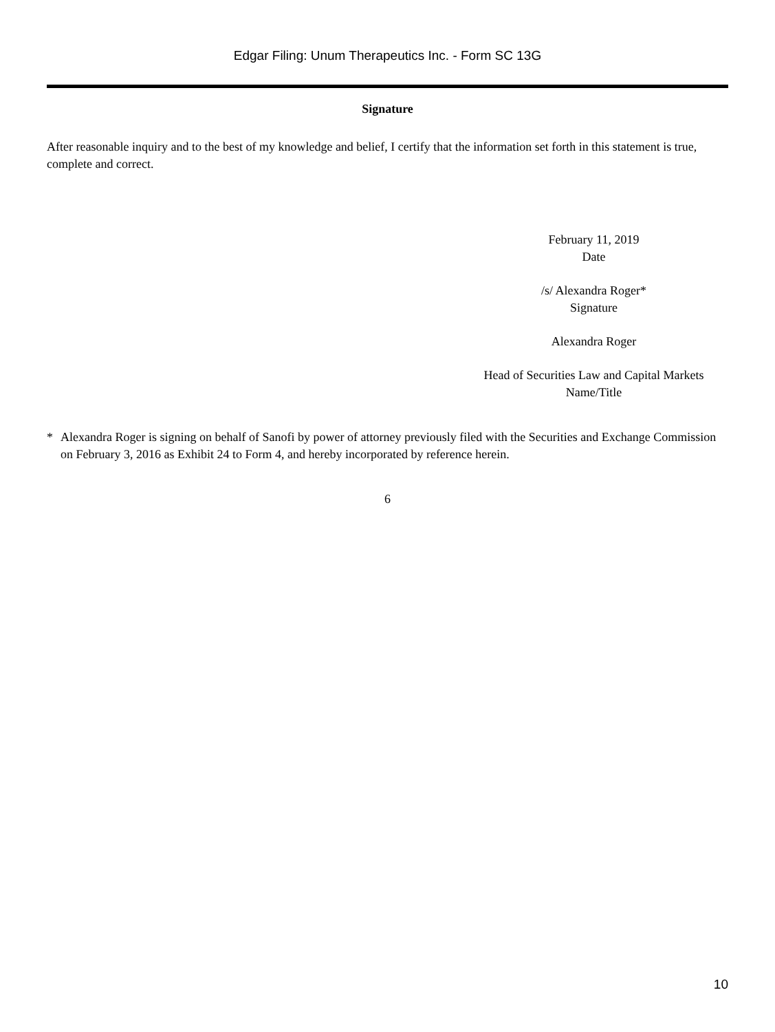Edgar Filing: Unum Therapeutics Inc. - Form SC 13G
Signature
After reasonable inquiry and to the best of my knowledge and belief, I certify that the information set forth in this statement is true, complete and correct.
February 11, 2019
Date
/s/ Alexandra Roger*
Signature
Alexandra Roger
Head of Securities Law and Capital Markets
Name/Title
* Alexandra Roger is signing on behalf of Sanofi by power of attorney previously filed with the Securities and Exchange Commission on February 3, 2016 as Exhibit 24 to Form 4, and hereby incorporated by reference herein.
6
10